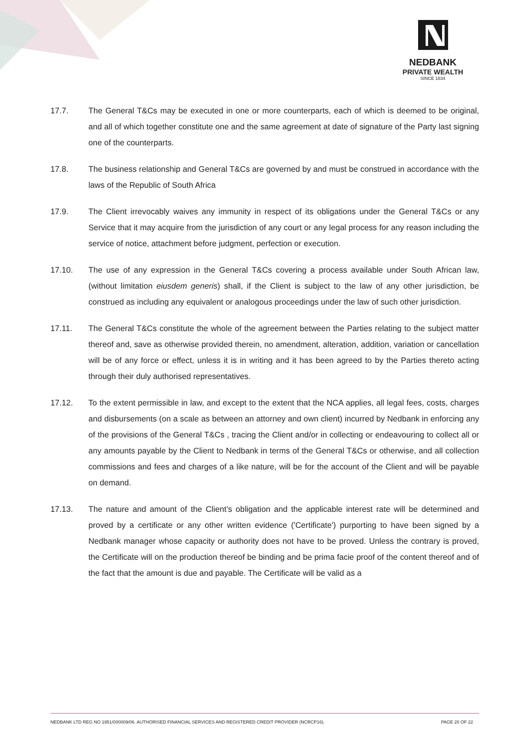NEDBANK
PRIVATE WEALTH
SINCE 1834
17.7. The General T&Cs may be executed in one or more counterparts, each of which is deemed to be original, and all of which together constitute one and the same agreement at date of signature of the Party last signing one of the counterparts.
17.8. The business relationship and General T&Cs are governed by and must be construed in accordance with the laws of the Republic of South Africa
17.9. The Client irrevocably waives any immunity in respect of its obligations under the General T&Cs or any Service that it may acquire from the jurisdiction of any court or any legal process for any reason including the service of notice, attachment before judgment, perfection or execution.
17.10. The use of any expression in the General T&Cs covering a process available under South African law, (without limitation eiusdem generis) shall, if the Client is subject to the law of any other jurisdiction, be construed as including any equivalent or analogous proceedings under the law of such other jurisdiction.
17.11. The General T&Cs constitute the whole of the agreement between the Parties relating to the subject matter thereof and, save as otherwise provided therein, no amendment, alteration, addition, variation or cancellation will be of any force or effect, unless it is in writing and it has been agreed to by the Parties thereto acting through their duly authorised representatives.
17.12. To the extent permissible in law, and except to the extent that the NCA applies, all legal fees, costs, charges and disbursements (on a scale as between an attorney and own client) incurred by Nedbank in enforcing any of the provisions of the General T&Cs , tracing the Client and/or in collecting or endeavouring to collect all or any amounts payable by the Client to Nedbank in terms of the General T&Cs or otherwise, and all collection commissions and fees and charges of a like nature, will be for the account of the Client and will be payable on demand.
17.13. The nature and amount of the Client’s obligation and the applicable interest rate will be determined and proved by a certificate or any other written evidence ('Certificate') purporting to have been signed by a Nedbank manager whose capacity or authority does not have to be proved. Unless the contrary is proved, the Certificate will on the production thereof be binding and be prima facie proof of the content thereof and of the fact that the amount is due and payable. The Certificate will be valid as a
NEDBANK LTD REG NO 1951/000009/06. AUTHORISED FINANCIAL SERVICES AND REGISTERED CREDIT PROVIDER (NCRCP16). PAGE 20 OF 22